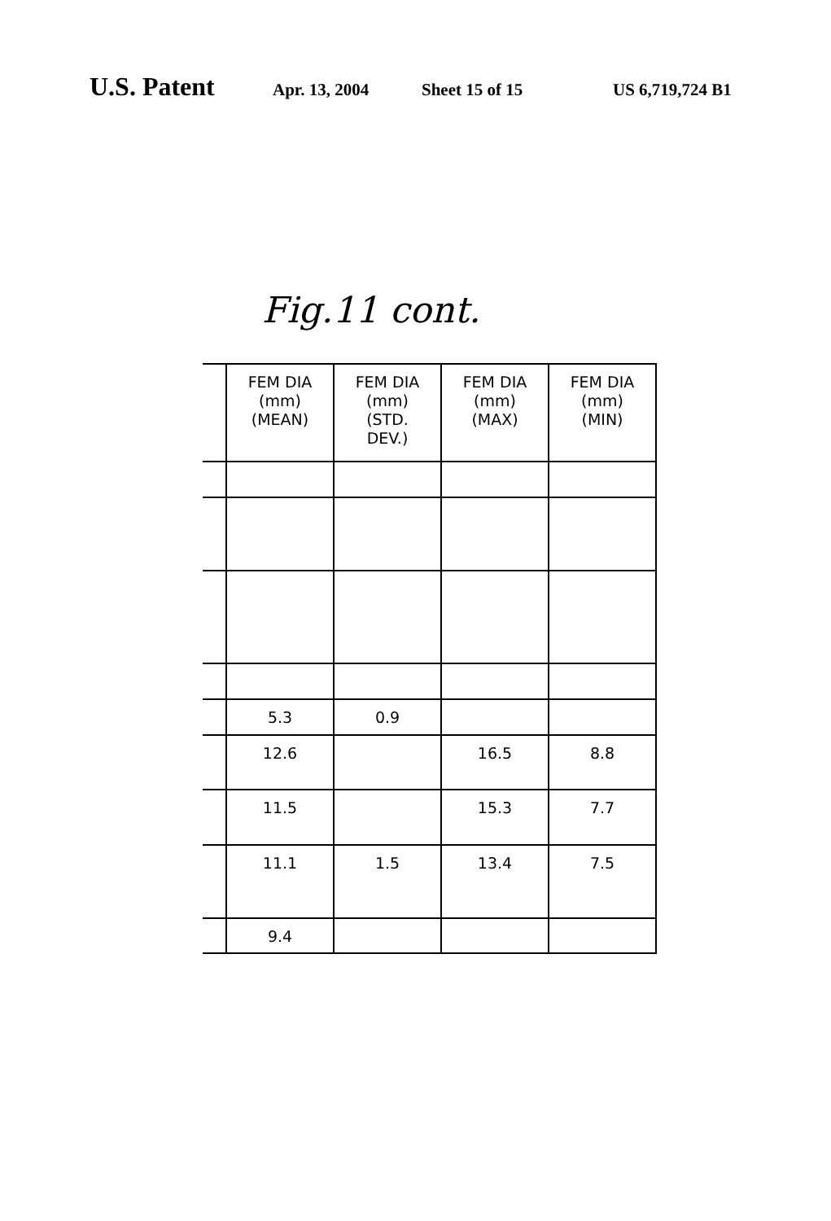U.S. Patent Apr. 13, 2004 Sheet 15 of 15 US 6,719,724 B1
Fig.11 cont.
| | FEM DIA (mm) (MEAN) | FEM DIA (mm) (STD. DEV.) | FEM DIA (mm) (MAX) | FEM DIA (mm) (MIN) |
| --- | --- | --- | --- | --- |
| | 5.3 | 0.9 | | |
| | 12.6 | | 16.5 | 8.8 |
| | 11.5 | | 15.3 | 7.7 |
| | 11.1 | 1.5 | 13.4 | 7.5 |
| | 9.4 | | | |